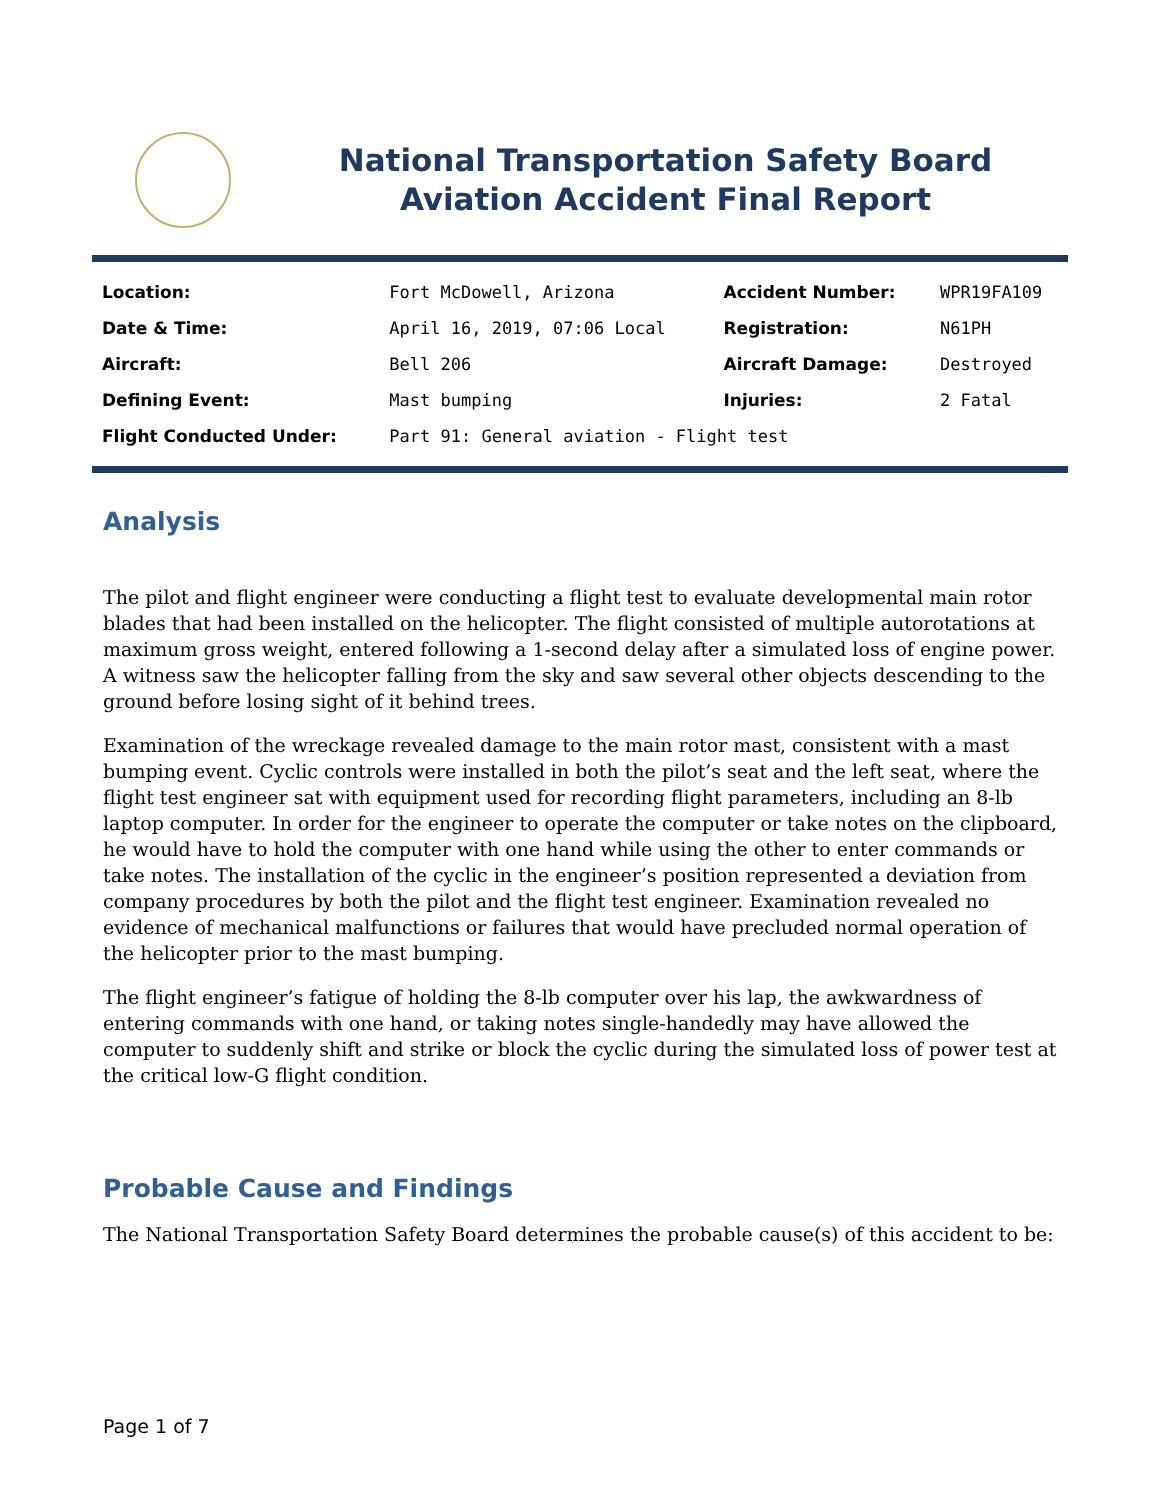National Transportation Safety Board
Aviation Accident Final Report
| Location: | Fort McDowell, Arizona | Accident Number: | WPR19FA109 |
| Date & Time: | April 16, 2019, 07:06 Local | Registration: | N61PH |
| Aircraft: | Bell 206 | Aircraft Damage: | Destroyed |
| Defining Event: | Mast bumping | Injuries: | 2 Fatal |
| Flight Conducted Under: | Part 91: General aviation - Flight test | | |
Analysis
The pilot and flight engineer were conducting a flight test to evaluate developmental main rotor blades that had been installed on the helicopter. The flight consisted of multiple autorotations at maximum gross weight, entered following a 1-second delay after a simulated loss of engine power. A witness saw the helicopter falling from the sky and saw several other objects descending to the ground before losing sight of it behind trees.
Examination of the wreckage revealed damage to the main rotor mast, consistent with a mast bumping event. Cyclic controls were installed in both the pilot’s seat and the left seat, where the flight test engineer sat with equipment used for recording flight parameters, including an 8-lb laptop computer. In order for the engineer to operate the computer or take notes on the clipboard, he would have to hold the computer with one hand while using the other to enter commands or take notes. The installation of the cyclic in the engineer’s position represented a deviation from company procedures by both the pilot and the flight test engineer. Examination revealed no evidence of mechanical malfunctions or failures that would have precluded normal operation of the helicopter prior to the mast bumping.
The flight engineer’s fatigue of holding the 8-lb computer over his lap, the awkwardness of entering commands with one hand, or taking notes single-handedly may have allowed the computer to suddenly shift and strike or block the cyclic during the simulated loss of power test at the critical low-G flight condition.
Probable Cause and Findings
The National Transportation Safety Board determines the probable cause(s) of this accident to be:
Page 1 of 7